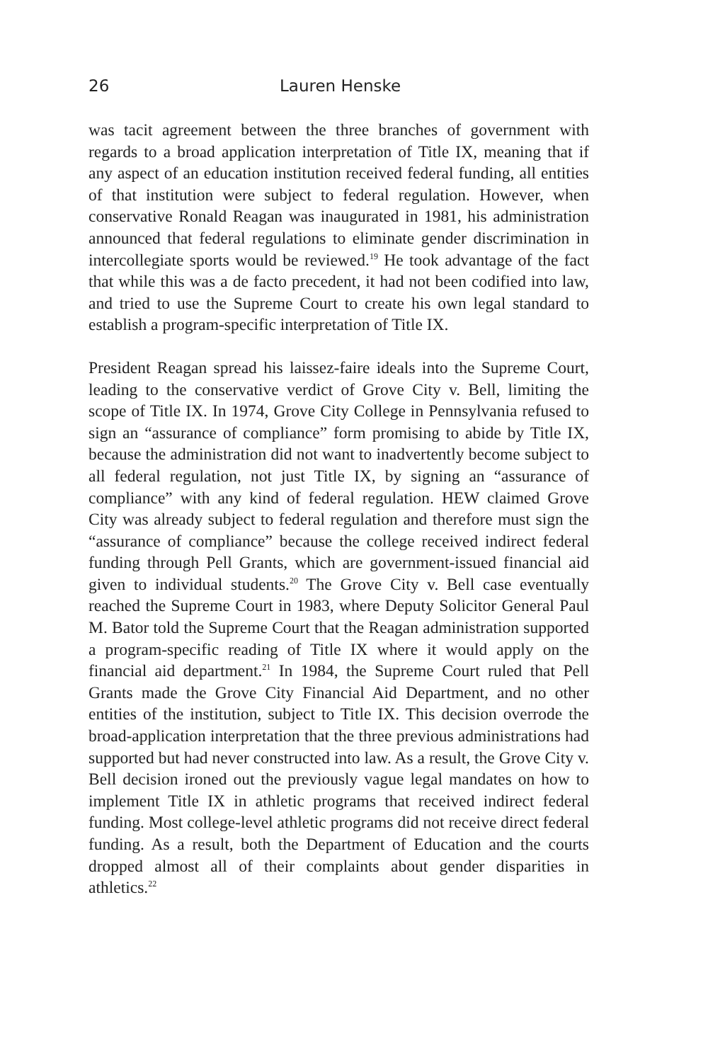26 Lauren Henske
was tacit agreement between the three branches of government with regards to a broad application interpretation of Title IX, meaning that if any aspect of an education institution received federal funding, all entities of that institution were subject to federal regulation. However, when conservative Ronald Reagan was inaugurated in 1981, his administration announced that federal regulations to eliminate gender discrimination in intercollegiate sports would be reviewed.<sup>19</sup> He took advantage of the fact that while this was a de facto precedent, it had not been codified into law, and tried to use the Supreme Court to create his own legal standard to establish a program-specific interpretation of Title IX.
President Reagan spread his laissez-faire ideals into the Supreme Court, leading to the conservative verdict of Grove City v. Bell, limiting the scope of Title IX. In 1974, Grove City College in Pennsylvania refused to sign an “assurance of compliance” form promising to abide by Title IX, because the administration did not want to inadvertently become subject to all federal regulation, not just Title IX, by signing an “assurance of compliance” with any kind of federal regulation. HEW claimed Grove City was already subject to federal regulation and therefore must sign the “assurance of compliance” because the college received indirect federal funding through Pell Grants, which are government-issued financial aid given to individual students.<sup>20</sup> The Grove City v. Bell case eventually reached the Supreme Court in 1983, where Deputy Solicitor General Paul M. Bator told the Supreme Court that the Reagan administration supported a program-specific reading of Title IX where it would apply on the financial aid department.<sup>21</sup> In 1984, the Supreme Court ruled that Pell Grants made the Grove City Financial Aid Department, and no other entities of the institution, subject to Title IX. This decision overrode the broad-application interpretation that the three previous administrations had supported but had never constructed into law. As a result, the Grove City v. Bell decision ironed out the previously vague legal mandates on how to implement Title IX in athletic programs that received indirect federal funding. Most college-level athletic programs did not receive direct federal funding. As a result, both the Department of Education and the courts dropped almost all of their complaints about gender disparities in athletics.<sup>22</sup>